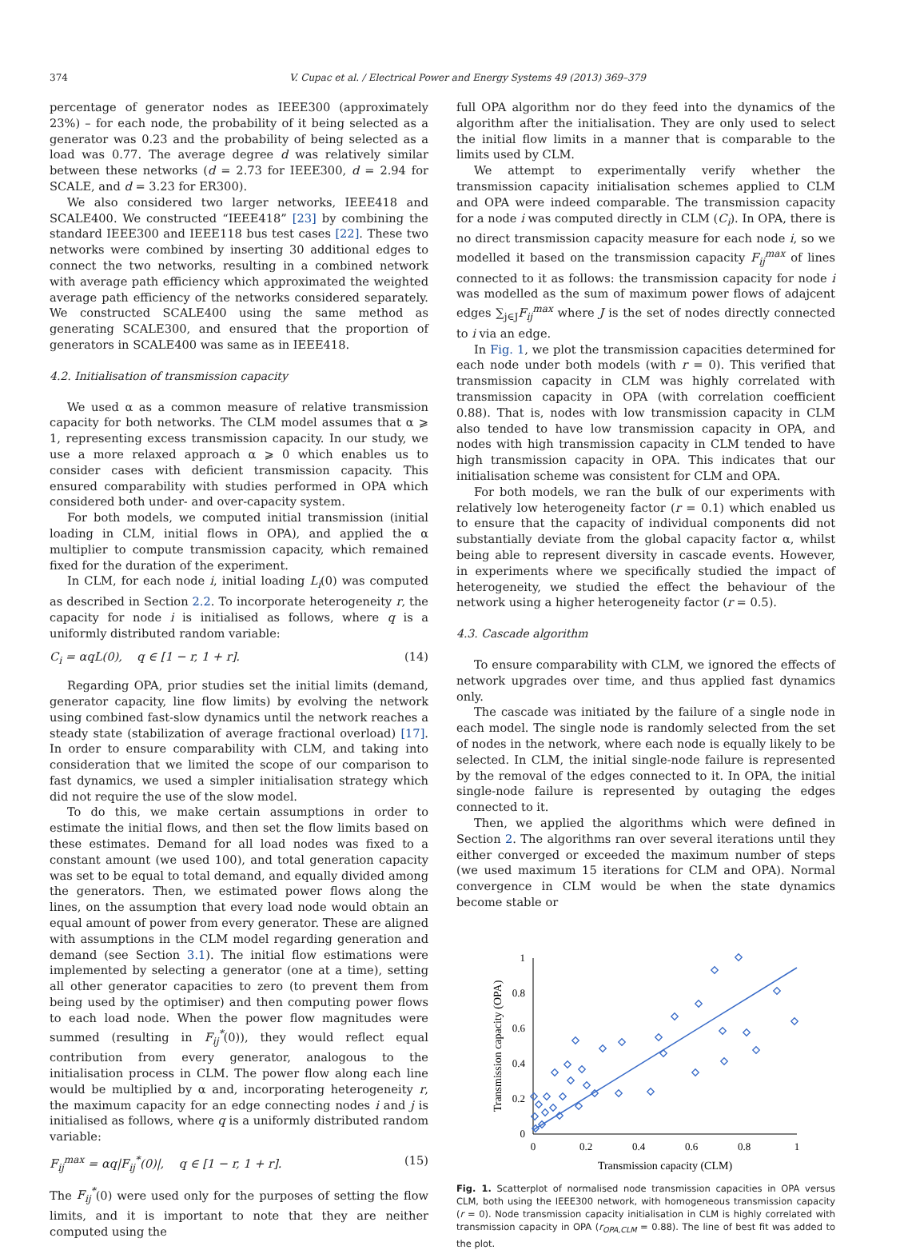374 V. Cupac et al. / Electrical Power and Energy Systems 49 (2013) 369–379
percentage of generator nodes as IEEE300 (approximately 23%) – for each node, the probability of it being selected as a generator was 0.23 and the probability of being selected as a load was 0.77. The average degree d was relatively similar between these networks (d = 2.73 for IEEE300, d = 2.94 for SCALE, and d = 3.23 for ER300).
We also considered two larger networks, IEEE418 and SCALE400. We constructed “IEEE418” [23] by combining the standard IEEE300 and IEEE118 bus test cases [22]. These two networks were combined by inserting 30 additional edges to connect the two networks, resulting in a combined network with average path efficiency which approximated the weighted average path efficiency of the networks considered separately. We constructed SCALE400 using the same method as generating SCALE300, and ensured that the proportion of generators in SCALE400 was same as in IEEE418.
4.2. Initialisation of transmission capacity
We used α as a common measure of relative transmission capacity for both networks. The CLM model assumes that α ⩾ 1, representing excess transmission capacity. In our study, we use a more relaxed approach α ⩾ 0 which enables us to consider cases with deficient transmission capacity. This ensured comparability with studies performed in OPA which considered both under- and over-capacity system.
For both models, we computed initial transmission (initial loading in CLM, initial flows in OPA), and applied the α multiplier to compute transmission capacity, which remained fixed for the duration of the experiment.
In CLM, for each node i, initial loading L<sub>i</sub>(0) was computed as described in Section 2.2. To incorporate heterogeneity r, the capacity for node i is initialised as follows, where q is a uniformly distributed random variable:
C<sub>i</sub> = αqL(0), q ∈ [1 − r, 1 + r]. (14)
Regarding OPA, prior studies set the initial limits (demand, generator capacity, line flow limits) by evolving the network using combined fast-slow dynamics until the network reaches a steady state (stabilization of average fractional overload) [17]. In order to ensure comparability with CLM, and taking into consideration that we limited the scope of our comparison to fast dynamics, we used a simpler initialisation strategy which did not require the use of the slow model.
To do this, we make certain assumptions in order to estimate the initial flows, and then set the flow limits based on these estimates. Demand for all load nodes was fixed to a constant amount (we used 100), and total generation capacity was set to be equal to total demand, and equally divided among the generators. Then, we estimated power flows along the lines, on the assumption that every load node would obtain an equal amount of power from every generator. These are aligned with assumptions in the CLM model regarding generation and demand (see Section 3.1). The initial flow estimations were implemented by selecting a generator (one at a time), setting all other generator capacities to zero (to prevent them from being used by the optimiser) and then computing power flows to each load node. When the power flow magnitudes were summed (resulting in F<sub>ij</sub><sup>*</sup>(0)), they would reflect equal contribution from every generator, analogous to the initialisation process in CLM. The power flow along each line would be multiplied by α and, incorporating heterogeneity r, the maximum capacity for an edge connecting nodes i and j is initialised as follows, where q is a uniformly distributed random variable:
F<sub>ij</sub><sup>max</sup> = αq|F<sub>ij</sub><sup>*</sup>(0)|, q ∈ [1 − r, 1 + r]. (15)
The F<sub>ij</sub><sup>*</sup>(0) were used only for the purposes of setting the flow limits, and it is important to note that they are neither computed using the
full OPA algorithm nor do they feed into the dynamics of the algorithm after the initialisation. They are only used to select the initial flow limits in a manner that is comparable to the limits used by CLM.
We attempt to experimentally verify whether the transmission capacity initialisation schemes applied to CLM and OPA were indeed comparable. The transmission capacity for a node i was computed directly in CLM (C<sub>i</sub>). In OPA, there is no direct transmission capacity measure for each node i, so we modelled it based on the transmission capacity F<sub>ij</sub><sup>max</sup> of lines connected to it as follows: the transmission capacity for node i was modelled as the sum of maximum power flows of adajcent edges ∑<sub>j∈J</sub>F<sub>ij</sub><sup>max</sup> where J is the set of nodes directly connected to i via an edge.
In Fig. 1, we plot the transmission capacities determined for each node under both models (with r = 0). This verified that transmission capacity in CLM was highly correlated with transmission capacity in OPA (with correlation coefficient 0.88). That is, nodes with low transmission capacity in CLM also tended to have low transmission capacity in OPA, and nodes with high transmission capacity in CLM tended to have high transmission capacity in OPA. This indicates that our initialisation scheme was consistent for CLM and OPA.
For both models, we ran the bulk of our experiments with relatively low heterogeneity factor (r = 0.1) which enabled us to ensure that the capacity of individual components did not substantially deviate from the global capacity factor α, whilst being able to represent diversity in cascade events. However, in experiments where we specifically studied the impact of heterogeneity, we studied the effect the behaviour of the network using a higher heterogeneity factor (r = 0.5).
4.3. Cascade algorithm
To ensure comparability with CLM, we ignored the effects of network upgrades over time, and thus applied fast dynamics only.
The cascade was initiated by the failure of a single node in each model. The single node is randomly selected from the set of nodes in the network, where each node is equally likely to be selected. In CLM, the initial single-node failure is represented by the removal of the edges connected to it. In OPA, the initial single-node failure is represented by outaging the edges connected to it.
Then, we applied the algorithms which were defined in Section 2. The algorithms ran over several iterations until they either converged or exceeded the maximum number of steps (we used maximum 15 iterations for CLM and OPA). Normal convergence in CLM would be when the state dynamics become stable or
0
0.2
0.4
0.6
0.8
1
0
0.2
0.4
0.6
0.8
1
Transmission capacity (CLM)
Transmission capacity (OPA)
Fig. 1. Scatterplot of normalised node transmission capacities in OPA versus CLM, both using the IEEE300 network, with homogeneous transmission capacity (r = 0). Node transmission capacity initialisation in CLM is highly correlated with transmission capacity in OPA (r<sub>OPA,CLM</sub> = 0.88). The line of best fit was added to the plot.